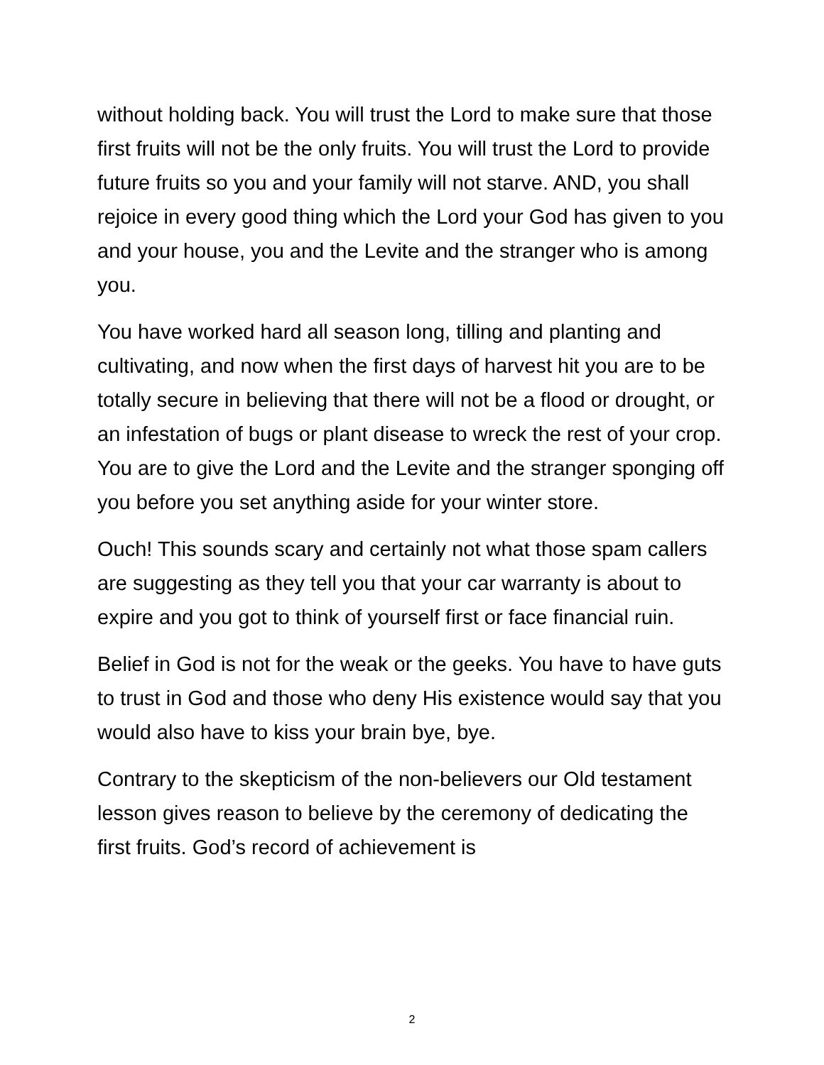without holding back. You will trust the Lord to make sure that those first fruits will not be the only fruits. You will trust the Lord to provide future fruits so you and your family will not starve. AND, you shall rejoice in every good thing which the Lord your God has given to you and your house, you and the Levite and the stranger who is among you.
You have worked hard all season long, tilling and planting and cultivating, and now when the first days of harvest hit you are to be totally secure in believing that there will not be a flood or drought, or an infestation of bugs or plant disease to wreck the rest of your crop. You are to give the Lord and the Levite and the stranger sponging off you before you set anything aside for your winter store.
Ouch! This sounds scary and certainly not what those spam callers are suggesting as they tell you that your car warranty is about to expire and you got to think of yourself first or face financial ruin.
Belief in God is not for the weak or the geeks. You have to have guts to trust in God and those who deny His existence would say that you would also have to kiss your brain bye, bye.
Contrary to the skepticism of the non-believers our Old testament lesson gives reason to believe by the ceremony of dedicating the first fruits. God’s record of achievement is
2